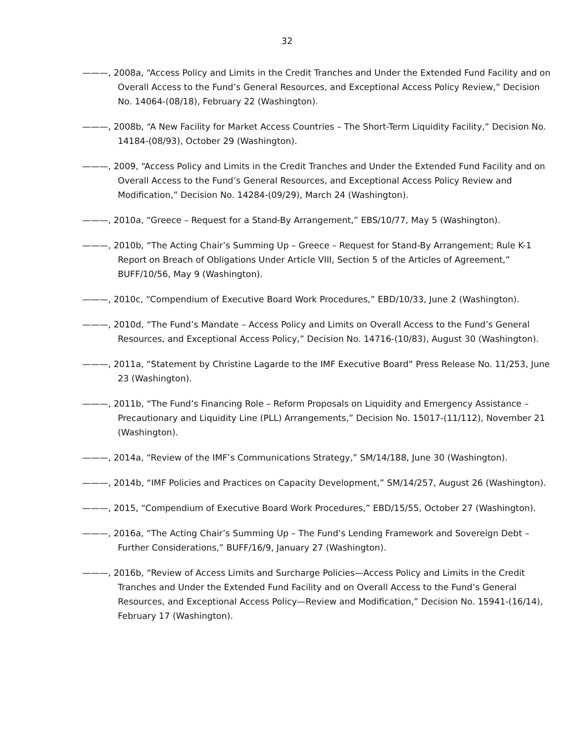32
———, 2008a, “Access Policy and Limits in the Credit Tranches and Under the Extended Fund Facility and on Overall Access to the Fund’s General Resources, and Exceptional Access Policy Review,” Decision No. 14064-(08/18), February 22 (Washington).
———, 2008b, “A New Facility for Market Access Countries – The Short-Term Liquidity Facility,” Decision No. 14184-(08/93), October 29 (Washington).
———, 2009, “Access Policy and Limits in the Credit Tranches and Under the Extended Fund Facility and on Overall Access to the Fund’s General Resources, and Exceptional Access Policy Review and Modification,” Decision No. 14284-(09/29), March 24 (Washington).
———, 2010a, “Greece – Request for a Stand-By Arrangement,” EBS/10/77, May 5 (Washington).
———, 2010b, “The Acting Chair’s Summing Up – Greece – Request for Stand-By Arrangement; Rule K-1 Report on Breach of Obligations Under Article VIII, Section 5 of the Articles of Agreement,” BUFF/10/56, May 9 (Washington).
———, 2010c, “Compendium of Executive Board Work Procedures,” EBD/10/33, June 2 (Washington).
———, 2010d, “The Fund’s Mandate – Access Policy and Limits on Overall Access to the Fund’s General Resources, and Exceptional Access Policy,” Decision No. 14716-(10/83), August 30 (Washington).
———, 2011a, “Statement by Christine Lagarde to the IMF Executive Board” Press Release No. 11/253, June 23 (Washington).
———, 2011b, “The Fund’s Financing Role – Reform Proposals on Liquidity and Emergency Assistance – Precautionary and Liquidity Line (PLL) Arrangements,” Decision No. 15017-(11/112), November 21 (Washington).
———, 2014a, “Review of the IMF’s Communications Strategy,” SM/14/188, June 30 (Washington).
———, 2014b, “IMF Policies and Practices on Capacity Development,” SM/14/257, August 26 (Washington).
———, 2015, “Compendium of Executive Board Work Procedures,” EBD/15/55, October 27 (Washington).
———, 2016a, “The Acting Chair’s Summing Up – The Fund’s Lending Framework and Sovereign Debt – Further Considerations,” BUFF/16/9, January 27 (Washington).
———, 2016b, “Review of Access Limits and Surcharge Policies—Access Policy and Limits in the Credit Tranches and Under the Extended Fund Facility and on Overall Access to the Fund’s General Resources, and Exceptional Access Policy—Review and Modification,” Decision No. 15941-(16/14), February 17 (Washington).